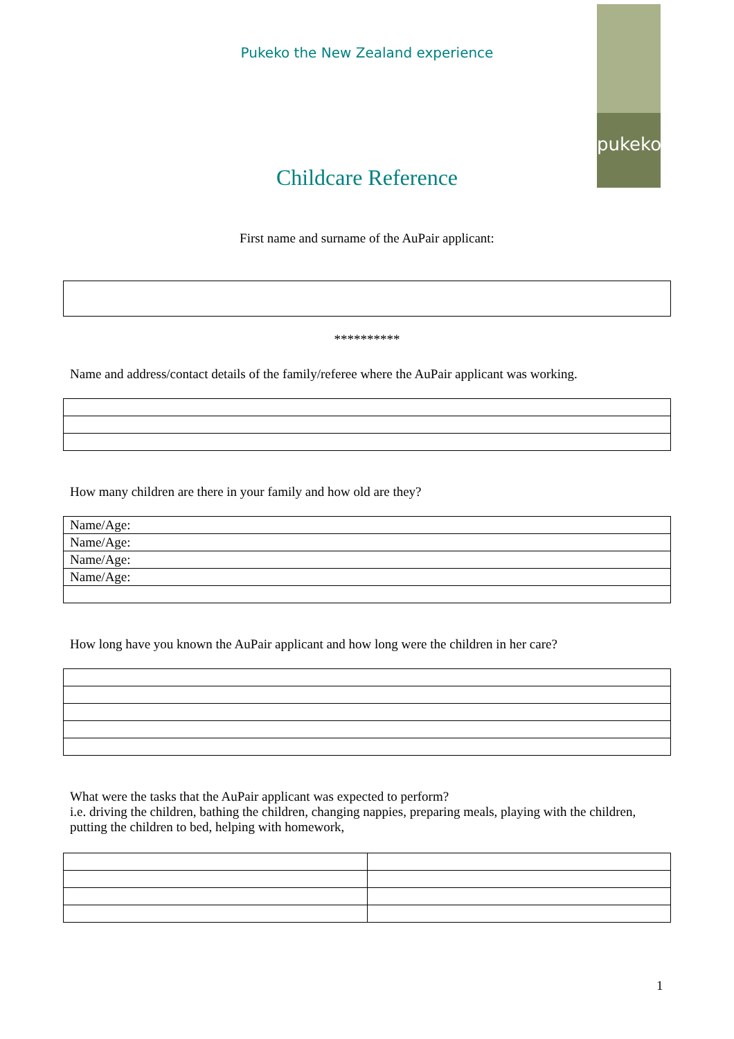Pukeko the New Zealand experience
pukeko
Childcare Reference
First name and surname of the AuPair applicant:
**********
Name and address/contact details of the family/referee where the AuPair applicant was working.
How many children are there in your family and how old are they?
| Name/Age: |
| Name/Age: |
| Name/Age: |
| Name/Age: |
How long have you known the AuPair applicant and how long were the children in her care?
What were the tasks that the AuPair applicant was expected to perform?
i.e. driving the children, bathing the children, changing nappies, preparing meals, playing with the children, putting the children to bed, helping with homework,
1